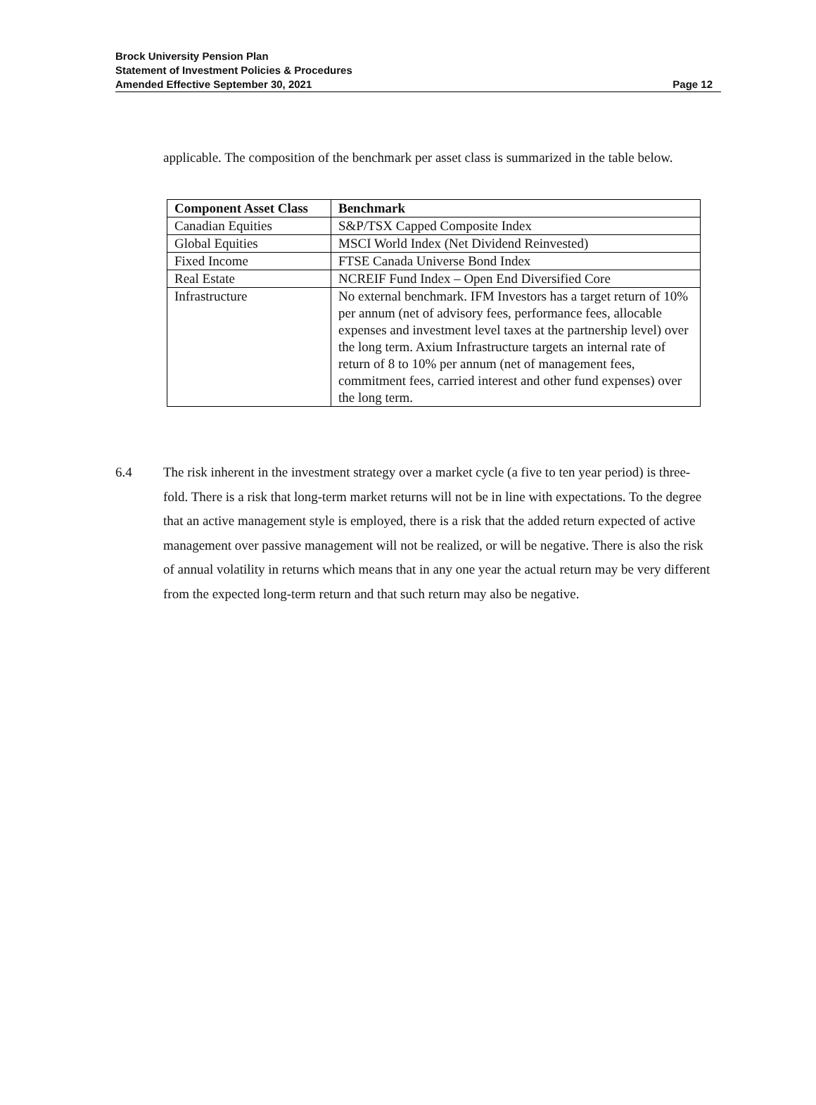Brock University Pension Plan
Statement of Investment Policies & Procedures
Amended Effective September 30, 2021
Page 12
applicable. The composition of the benchmark per asset class is summarized in the table below.
| Component Asset Class | Benchmark |
| --- | --- |
| Canadian Equities | S&P/TSX Capped Composite Index |
| Global Equities | MSCI World Index (Net Dividend Reinvested) |
| Fixed Income | FTSE Canada Universe Bond Index |
| Real Estate | NCREIF Fund Index – Open End Diversified Core |
| Infrastructure | No external benchmark. IFM Investors has a target return of 10% per annum (net of advisory fees, performance fees, allocable expenses and investment level taxes at the partnership level) over the long term. Axium Infrastructure targets an internal rate of return of 8 to 10% per annum (net of management fees, commitment fees, carried interest and other fund expenses) over the long term. |
6.4 The risk inherent in the investment strategy over a market cycle (a five to ten year period) is three-fold. There is a risk that long-term market returns will not be in line with expectations. To the degree that an active management style is employed, there is a risk that the added return expected of active management over passive management will not be realized, or will be negative. There is also the risk of annual volatility in returns which means that in any one year the actual return may be very different from the expected long-term return and that such return may also be negative.